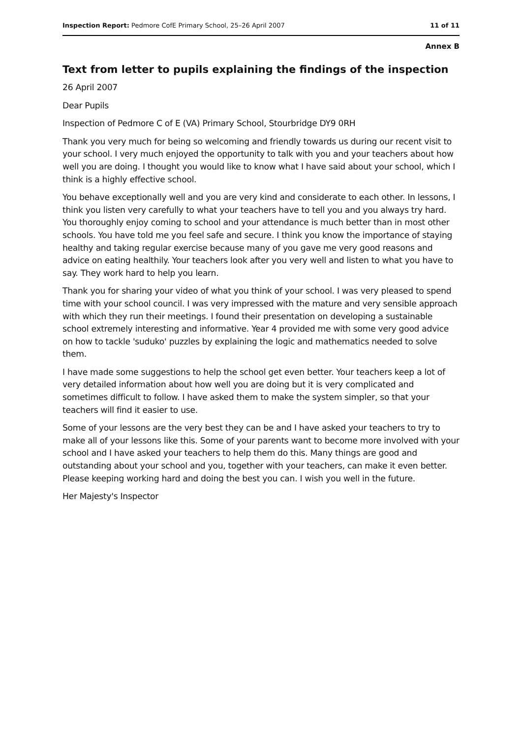Inspection Report: Pedmore CofE Primary School, 25–26 April 2007 11 of 11
Annex B
Text from letter to pupils explaining the findings of the inspection
26 April 2007
Dear Pupils
Inspection of Pedmore C of E (VA) Primary School, Stourbridge DY9 0RH
Thank you very much for being so welcoming and friendly towards us during our recent visit to your school. I very much enjoyed the opportunity to talk with you and your teachers about how well you are doing. I thought you would like to know what I have said about your school, which I think is a highly effective school.
You behave exceptionally well and you are very kind and considerate to each other. In lessons, I think you listen very carefully to what your teachers have to tell you and you always try hard. You thoroughly enjoy coming to school and your attendance is much better than in most other schools. You have told me you feel safe and secure. I think you know the importance of staying healthy and taking regular exercise because many of you gave me very good reasons and advice on eating healthily. Your teachers look after you very well and listen to what you have to say. They work hard to help you learn.
Thank you for sharing your video of what you think of your school. I was very pleased to spend time with your school council. I was very impressed with the mature and very sensible approach with which they run their meetings. I found their presentation on developing a sustainable school extremely interesting and informative. Year 4 provided me with some very good advice on how to tackle 'suduko' puzzles by explaining the logic and mathematics needed to solve them.
I have made some suggestions to help the school get even better. Your teachers keep a lot of very detailed information about how well you are doing but it is very complicated and sometimes difficult to follow. I have asked them to make the system simpler, so that your teachers will find it easier to use.
Some of your lessons are the very best they can be and I have asked your teachers to try to make all of your lessons like this. Some of your parents want to become more involved with your school and I have asked your teachers to help them do this. Many things are good and outstanding about your school and you, together with your teachers, can make it even better. Please keeping working hard and doing the best you can. I wish you well in the future.
Her Majesty's Inspector